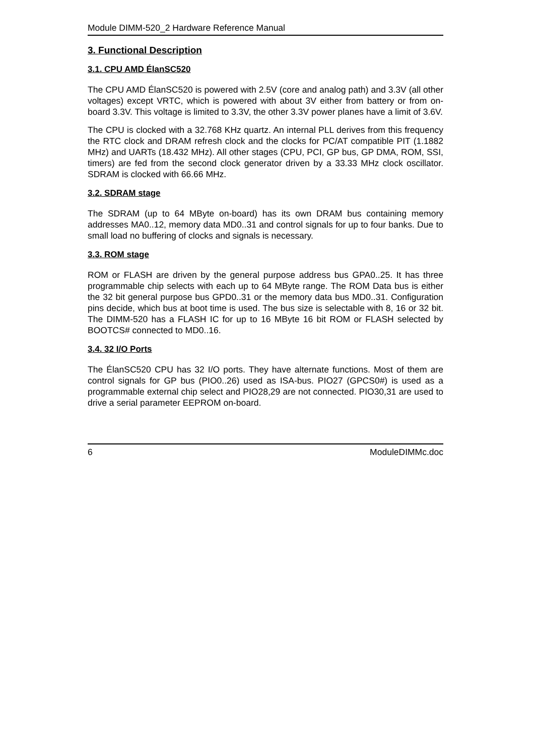Module DIMM-520_2 Hardware Reference Manual
3. Functional Description
3.1. CPU AMD ÉlanSC520
The CPU AMD ÉlanSC520 is powered with 2.5V (core and analog path) and 3.3V (all other voltages) except VRTC, which is powered with about 3V either from battery or from on-board 3.3V. This voltage is limited to 3.3V, the other 3.3V power planes have a limit of 3.6V.
The CPU is clocked with a 32.768 KHz quartz. An internal PLL derives from this frequency the RTC clock and DRAM refresh clock and the clocks for PC/AT compatible PIT (1.1882 MHz) and UARTs (18.432 MHz). All other stages (CPU, PCI, GP bus, GP DMA, ROM, SSI, timers) are fed from the second clock generator driven by a 33.33 MHz clock oscillator. SDRAM is clocked with 66.66 MHz.
3.2. SDRAM stage
The SDRAM (up to 64 MByte on-board) has its own DRAM bus containing memory addresses MA0..12, memory data MD0..31 and control signals for up to four banks. Due to small load no buffering of clocks and signals is necessary.
3.3. ROM stage
ROM or FLASH are driven by the general purpose address bus GPA0..25. It has three programmable chip selects with each up to 64 MByte range. The ROM Data bus is either the 32 bit general purpose bus GPD0..31 or the memory data bus MD0..31. Configuration pins decide, which bus at boot time is used. The bus size is selectable with 8, 16 or 32 bit. The DIMM-520 has a FLASH IC for up to 16 MByte 16 bit ROM or FLASH selected by BOOTCS# connected to MD0..16.
3.4. 32 I/O Ports
The ÉlanSC520 CPU has 32 I/O ports. They have alternate functions. Most of them are control signals for GP bus (PIO0..26) used as ISA-bus. PIO27 (GPCS0#) is used as a programmable external chip select and PIO28,29 are not connected. PIO30,31 are used to drive a serial parameter EEPROM on-board.
6 ModuleDIMMc.doc